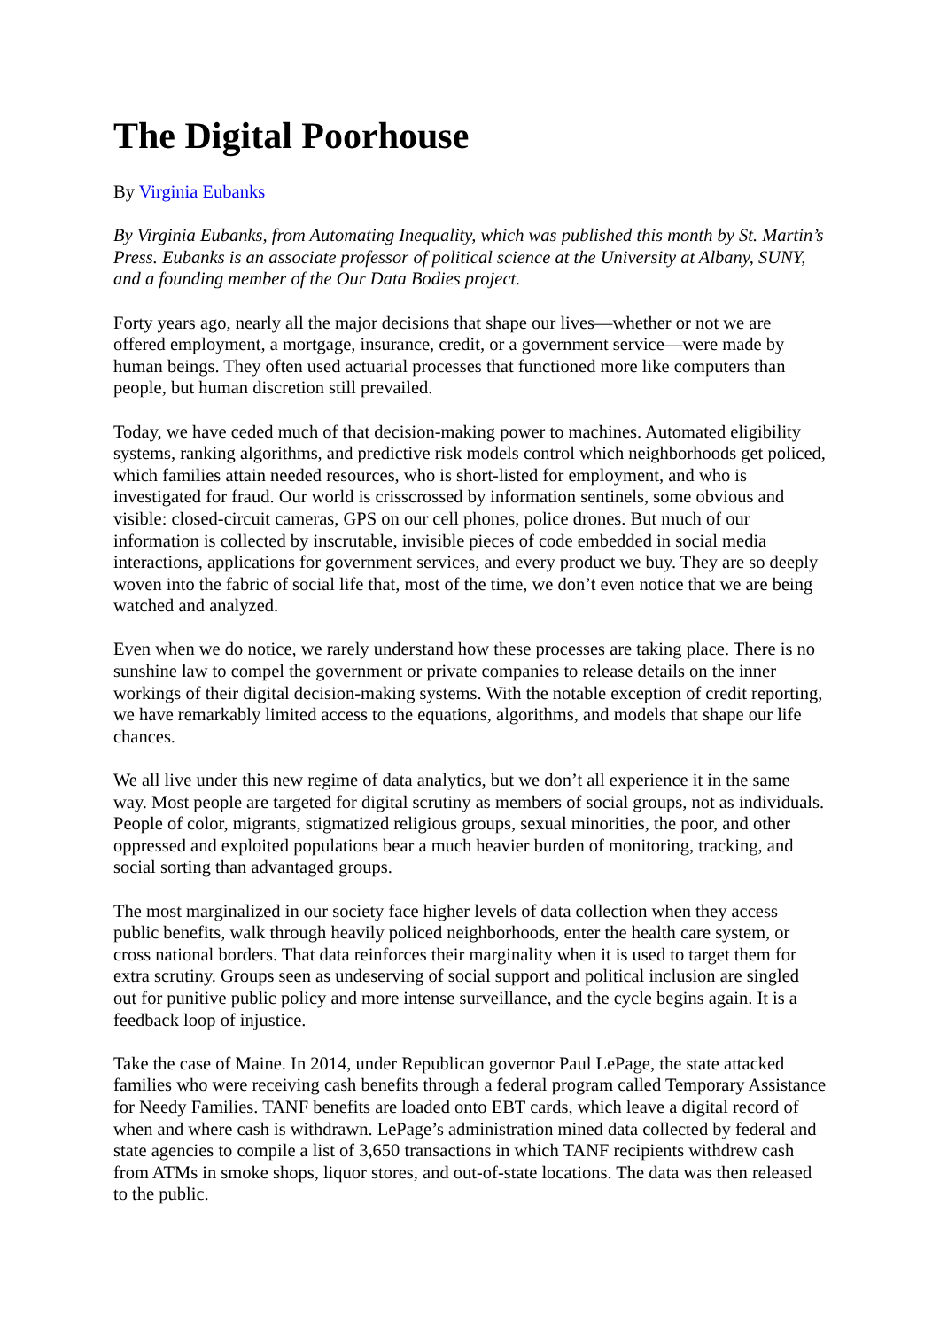The Digital Poorhouse
By Virginia Eubanks
By Virginia Eubanks, from Automating Inequality, which was published this month by St. Martin’s Press. Eubanks is an associate professor of political science at the University at Albany, SUNY, and a founding member of the Our Data Bodies project.
Forty years ago, nearly all the major decisions that shape our lives—whether or not we are offered employment, a mortgage, insurance, credit, or a government service—were made by human beings. They often used actuarial processes that functioned more like computers than people, but human discretion still prevailed.
Today, we have ceded much of that decision-making power to machines. Automated eligibility systems, ranking algorithms, and predictive risk models control which neighborhoods get policed, which families attain needed resources, who is short-listed for employment, and who is investigated for fraud. Our world is crisscrossed by information sentinels, some obvious and visible: closed-circuit cameras, GPS on our cell phones, police drones. But much of our information is collected by inscrutable, invisible pieces of code embedded in social media interactions, applications for government services, and every product we buy. They are so deeply woven into the fabric of social life that, most of the time, we don’t even notice that we are being watched and analyzed.
Even when we do notice, we rarely understand how these processes are taking place. There is no sunshine law to compel the government or private companies to release details on the inner workings of their digital decision-making systems. With the notable exception of credit reporting, we have remarkably limited access to the equations, algorithms, and models that shape our life chances.
We all live under this new regime of data analytics, but we don’t all experience it in the same way. Most people are targeted for digital scrutiny as members of social groups, not as individuals. People of color, migrants, stigmatized religious groups, sexual minorities, the poor, and other oppressed and exploited populations bear a much heavier burden of monitoring, tracking, and social sorting than advantaged groups.
The most marginalized in our society face higher levels of data collection when they access public benefits, walk through heavily policed neighborhoods, enter the health care system, or cross national borders. That data reinforces their marginality when it is used to target them for extra scrutiny. Groups seen as undeserving of social support and political inclusion are singled out for punitive public policy and more intense surveillance, and the cycle begins again. It is a feedback loop of injustice.
Take the case of Maine. In 2014, under Republican governor Paul LePage, the state attacked families who were receiving cash benefits through a federal program called Temporary Assistance for Needy Families. TANF benefits are loaded onto EBT cards, which leave a digital record of when and where cash is withdrawn. LePage’s administration mined data collected by federal and state agencies to compile a list of 3,650 transactions in which TANF recipients withdrew cash from ATMs in smoke shops, liquor stores, and out-of-state locations. The data was then released to the public.